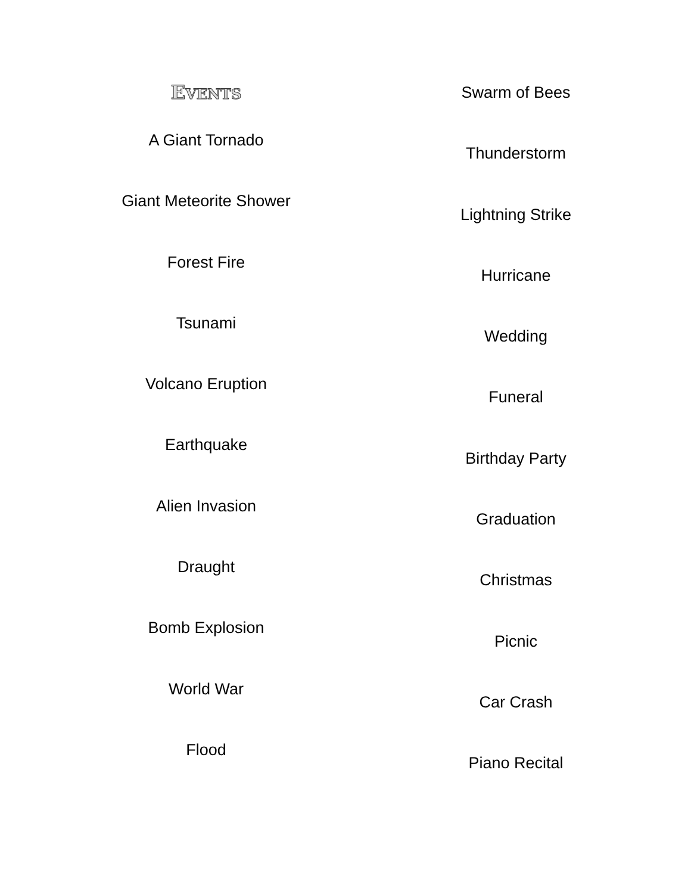EVENTS
A Giant Tornado
Giant Meteorite Shower
Forest Fire
Tsunami
Volcano Eruption
Earthquake
Alien Invasion
Draught
Bomb Explosion
World War
Flood
Swarm of Bees
Thunderstorm
Lightning Strike
Hurricane
Wedding
Funeral
Birthday Party
Graduation
Christmas
Picnic
Car Crash
Piano Recital